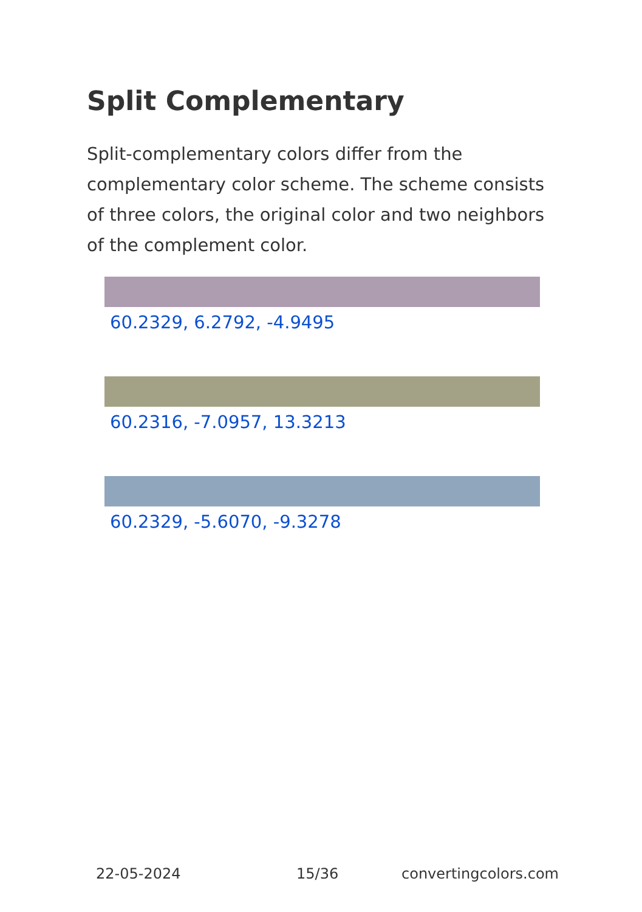Split Complementary
Split-complementary colors differ from the complementary color scheme. The scheme consists of three colors, the original color and two neighbors of the complement color.
60.2329, 6.2792, -4.9495
60.2316, -7.0957, 13.3213
60.2329, -5.6070, -9.3278
22-05-2024 15/36 convertingcolors.com